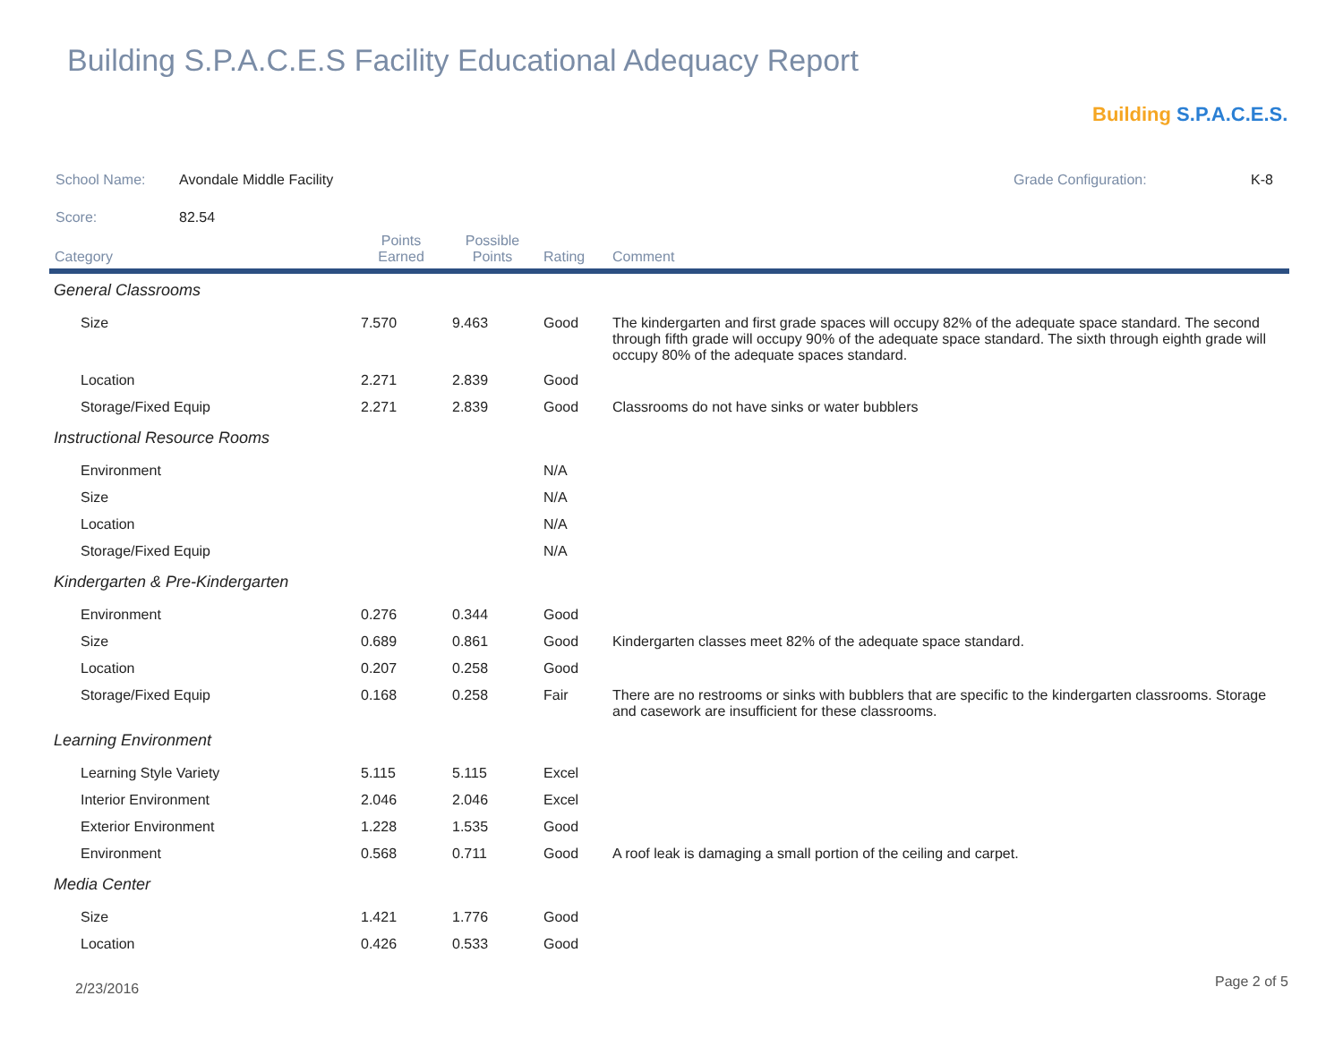Building S.P.A.C.E.S Facility Educational Adequacy Report
Building S.P.A.C.E.S.
School Name: Avondale Middle Facility Grade Configuration: K-8
Score: 82.54
| Category | Points Earned | Possible Points | Rating | Comment |
| --- | --- | --- | --- | --- |
| General Classrooms | | | | |
| Size | 7.570 | 9.463 | Good | The kindergarten and first grade spaces will occupy 82% of the adequate space standard. The second through fifth grade will occupy 90% of the adequate space standard. The sixth through eighth grade will occupy 80% of the adequate spaces standard. |
| Location | 2.271 | 2.839 | Good | |
| Storage/Fixed Equip | 2.271 | 2.839 | Good | Classrooms do not have sinks or water bubblers |
| Instructional Resource Rooms | | | | |
| Environment | | | N/A | |
| Size | | | N/A | |
| Location | | | N/A | |
| Storage/Fixed Equip | | | N/A | |
| Kindergarten & Pre-Kindergarten | | | | |
| Environment | 0.276 | 0.344 | Good | |
| Size | 0.689 | 0.861 | Good | Kindergarten classes meet 82% of the adequate space standard. |
| Location | 0.207 | 0.258 | Good | |
| Storage/Fixed Equip | 0.168 | 0.258 | Fair | There are no restrooms or sinks with bubblers that are specific to the kindergarten classrooms. Storage and casework are insufficient for these classrooms. |
| Learning Environment | | | | |
| Learning Style Variety | 5.115 | 5.115 | Excel | |
| Interior Environment | 2.046 | 2.046 | Excel | |
| Exterior Environment | 1.228 | 1.535 | Good | |
| Environment | 0.568 | 0.711 | Good | A roof leak is damaging a small portion of the ceiling and carpet. |
| Media Center | | | | |
| Size | 1.421 | 1.776 | Good | |
| Location | 0.426 | 0.533 | Good | |
2/23/2016 Page 2 of 5